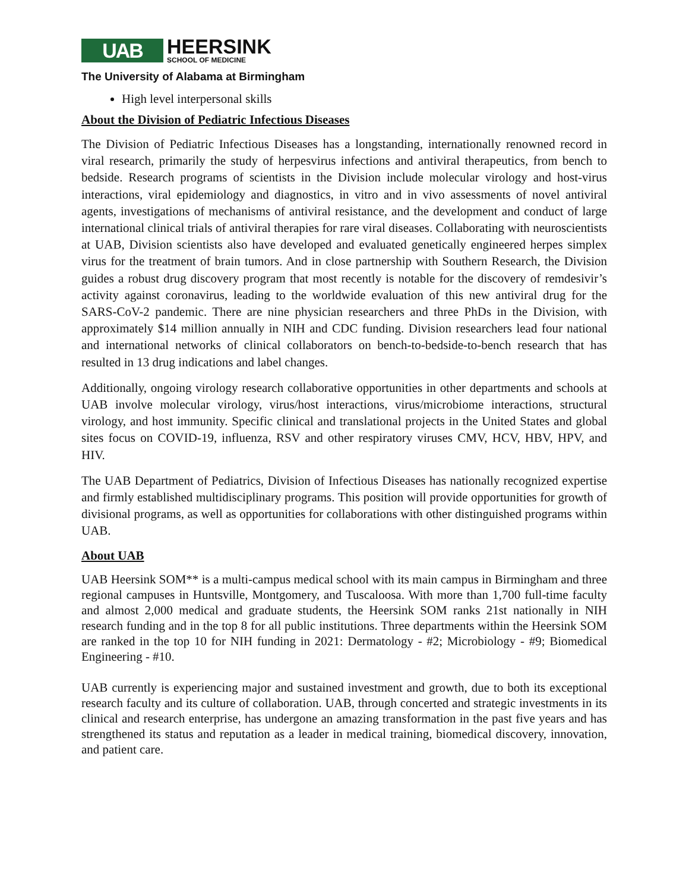UAB
HEERSINK
SCHOOL OF MEDICINE
The University of Alabama at Birmingham
High level interpersonal skills
About the Division of Pediatric Infectious Diseases
The Division of Pediatric Infectious Diseases has a longstanding, internationally renowned record in viral research, primarily the study of herpesvirus infections and antiviral therapeutics, from bench to bedside. Research programs of scientists in the Division include molecular virology and host-virus interactions, viral epidemiology and diagnostics, in vitro and in vivo assessments of novel antiviral agents, investigations of mechanisms of antiviral resistance, and the development and conduct of large international clinical trials of antiviral therapies for rare viral diseases. Collaborating with neuroscientists at UAB, Division scientists also have developed and evaluated genetically engineered herpes simplex virus for the treatment of brain tumors. And in close partnership with Southern Research, the Division guides a robust drug discovery program that most recently is notable for the discovery of remdesivir’s activity against coronavirus, leading to the worldwide evaluation of this new antiviral drug for the SARS-CoV-2 pandemic. There are nine physician researchers and three PhDs in the Division, with approximately $14 million annually in NIH and CDC funding. Division researchers lead four national and international networks of clinical collaborators on bench-to-bedside-to-bench research that has resulted in 13 drug indications and label changes.
Additionally, ongoing virology research collaborative opportunities in other departments and schools at UAB involve molecular virology, virus/host interactions, virus/microbiome interactions, structural virology, and host immunity. Specific clinical and translational projects in the United States and global sites focus on COVID-19, influenza, RSV and other respiratory viruses CMV, HCV, HBV, HPV, and HIV.
The UAB Department of Pediatrics, Division of Infectious Diseases has nationally recognized expertise and firmly established multidisciplinary programs. This position will provide opportunities for growth of divisional programs, as well as opportunities for collaborations with other distinguished programs within UAB.
About UAB
UAB Heersink SOM** is a multi-campus medical school with its main campus in Birmingham and three regional campuses in Huntsville, Montgomery, and Tuscaloosa. With more than 1,700 full-time faculty and almost 2,000 medical and graduate students, the Heersink SOM ranks 21st nationally in NIH research funding and in the top 8 for all public institutions. Three departments within the Heersink SOM are ranked in the top 10 for NIH funding in 2021: Dermatology - #2; Microbiology - #9; Biomedical Engineering - #10.
UAB currently is experiencing major and sustained investment and growth, due to both its exceptional research faculty and its culture of collaboration. UAB, through concerted and strategic investments in its clinical and research enterprise, has undergone an amazing transformation in the past five years and has strengthened its status and reputation as a leader in medical training, biomedical discovery, innovation, and patient care.